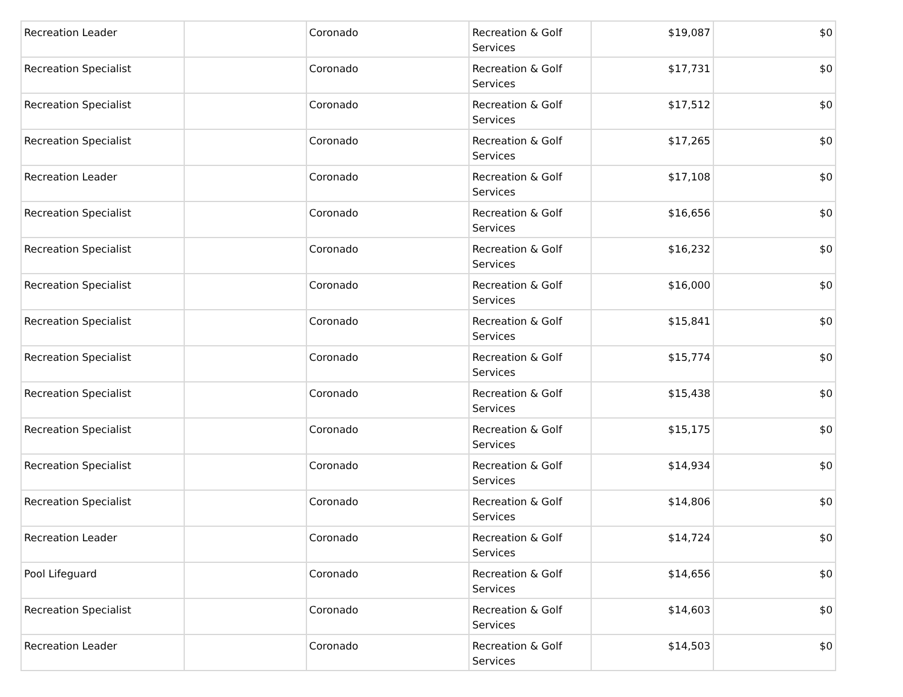| Recreation Leader | | Coronado | Recreation & Golf Services | $19,087 | $0 |
| Recreation Specialist | | Coronado | Recreation & Golf Services | $17,731 | $0 |
| Recreation Specialist | | Coronado | Recreation & Golf Services | $17,512 | $0 |
| Recreation Specialist | | Coronado | Recreation & Golf Services | $17,265 | $0 |
| Recreation Leader | | Coronado | Recreation & Golf Services | $17,108 | $0 |
| Recreation Specialist | | Coronado | Recreation & Golf Services | $16,656 | $0 |
| Recreation Specialist | | Coronado | Recreation & Golf Services | $16,232 | $0 |
| Recreation Specialist | | Coronado | Recreation & Golf Services | $16,000 | $0 |
| Recreation Specialist | | Coronado | Recreation & Golf Services | $15,841 | $0 |
| Recreation Specialist | | Coronado | Recreation & Golf Services | $15,774 | $0 |
| Recreation Specialist | | Coronado | Recreation & Golf Services | $15,438 | $0 |
| Recreation Specialist | | Coronado | Recreation & Golf Services | $15,175 | $0 |
| Recreation Specialist | | Coronado | Recreation & Golf Services | $14,934 | $0 |
| Recreation Specialist | | Coronado | Recreation & Golf Services | $14,806 | $0 |
| Recreation Leader | | Coronado | Recreation & Golf Services | $14,724 | $0 |
| Pool Lifeguard | | Coronado | Recreation & Golf Services | $14,656 | $0 |
| Recreation Specialist | | Coronado | Recreation & Golf Services | $14,603 | $0 |
| Recreation Leader | | Coronado | Recreation & Golf Services | $14,503 | $0 |